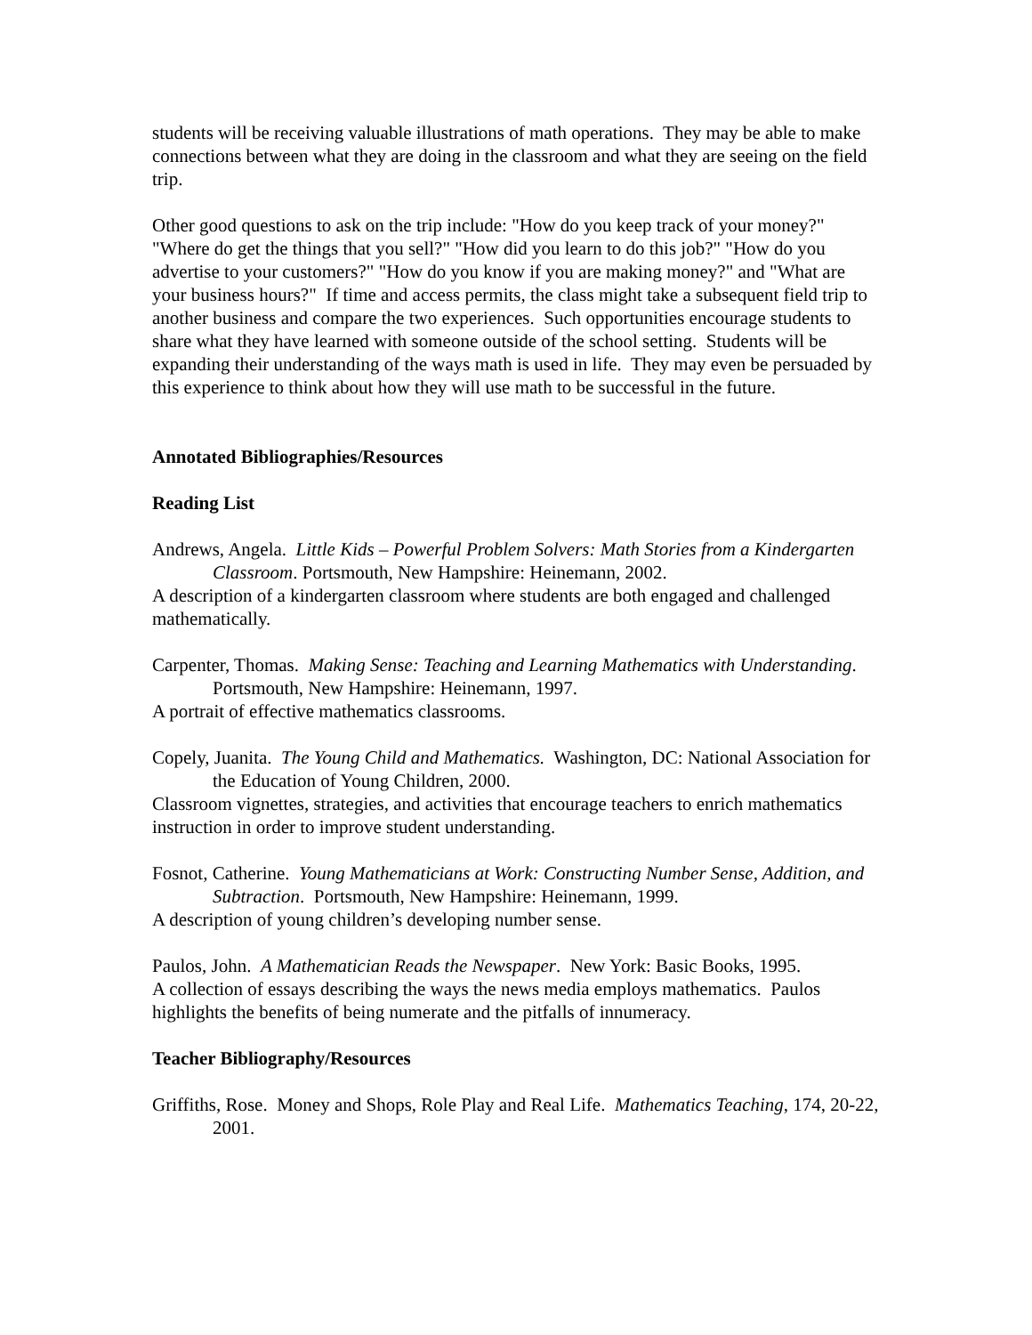students will be receiving valuable illustrations of math operations. They may be able to make connections between what they are doing in the classroom and what they are seeing on the field trip.
Other good questions to ask on the trip include: "How do you keep track of your money?" "Where do get the things that you sell?" "How did you learn to do this job?" "How do you advertise to your customers?" "How do you know if you are making money?" and "What are your business hours?" If time and access permits, the class might take a subsequent field trip to another business and compare the two experiences. Such opportunities encourage students to share what they have learned with someone outside of the school setting. Students will be expanding their understanding of the ways math is used in life. They may even be persuaded by this experience to think about how they will use math to be successful in the future.
Annotated Bibliographies/Resources
Reading List
Andrews, Angela. Little Kids – Powerful Problem Solvers: Math Stories from a Kindergarten Classroom. Portsmouth, New Hampshire: Heinemann, 2002.
A description of a kindergarten classroom where students are both engaged and challenged mathematically.
Carpenter, Thomas. Making Sense: Teaching and Learning Mathematics with Understanding. Portsmouth, New Hampshire: Heinemann, 1997.
A portrait of effective mathematics classrooms.
Copely, Juanita. The Young Child and Mathematics. Washington, DC: National Association for the Education of Young Children, 2000.
Classroom vignettes, strategies, and activities that encourage teachers to enrich mathematics instruction in order to improve student understanding.
Fosnot, Catherine. Young Mathematicians at Work: Constructing Number Sense, Addition, and Subtraction. Portsmouth, New Hampshire: Heinemann, 1999.
A description of young children’s developing number sense.
Paulos, John. A Mathematician Reads the Newspaper. New York: Basic Books, 1995.
A collection of essays describing the ways the news media employs mathematics. Paulos highlights the benefits of being numerate and the pitfalls of innumeracy.
Teacher Bibliography/Resources
Griffiths, Rose. Money and Shops, Role Play and Real Life. Mathematics Teaching, 174, 20-22, 2001.